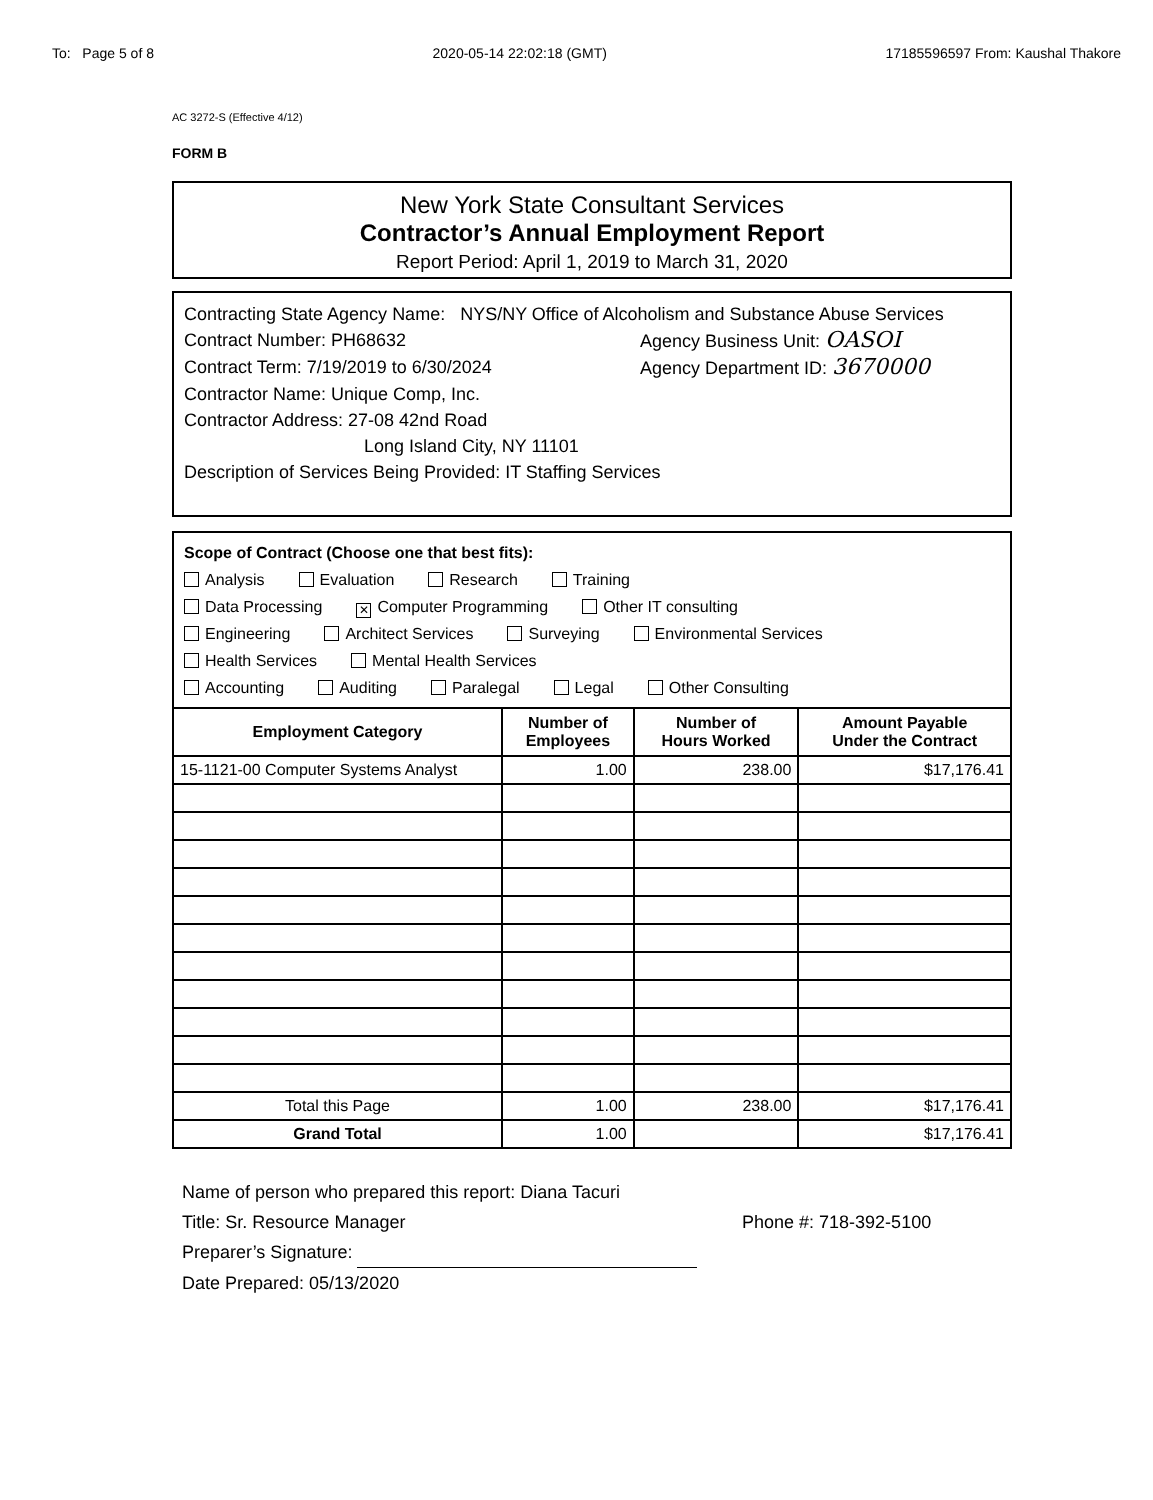To: Page 5 of 8 2020-05-14 22:02:18 (GMT) 17185596597 From: Kaushal Thakore
AC 3272-S (Effective 4/12)
FORM B
New York State Consultant Services
Contractor’s Annual Employment Report
Report Period: April 1, 2019 to March 31, 2020
Contracting State Agency Name: NYS/NY Office of Alcoholism and Substance Abuse Services
Contract Number: PH68632 Agency Business Unit: OASOI
Contract Term: 7/19/2019 to 6/30/2024 Agency Department ID: 3670000
Contractor Name: Unique Comp, Inc.
Contractor Address: 27-08 42nd Road
Long Island City, NY 11101
Description of Services Being Provided: IT Staffing Services
Scope of Contract (Choose one that best fits):
Analysis Evaluation Research Training
Data Processing ✕ Computer Programming Other IT consulting
Engineering Architect Services Surveying Environmental Services
Health Services Mental Health Services
Accounting Auditing Paralegal Legal Other Consulting
| Employment Category | Number of Employees | Number of Hours Worked | Amount Payable Under the Contract |
| --- | --- | --- | --- |
| 15-1121-00 Computer Systems Analyst | 1.00 | 238.00 | $17,176.41 |
| Total this Page | 1.00 | 238.00 | $17,176.41 |
| Grand Total | 1.00 | | $17,176.41 |
Name of person who prepared this report: Diana Tacuri
Title: Sr. Resource Manager Phone #: 718-392-5100
Preparer’s Signature:
Date Prepared: 05/13/2020